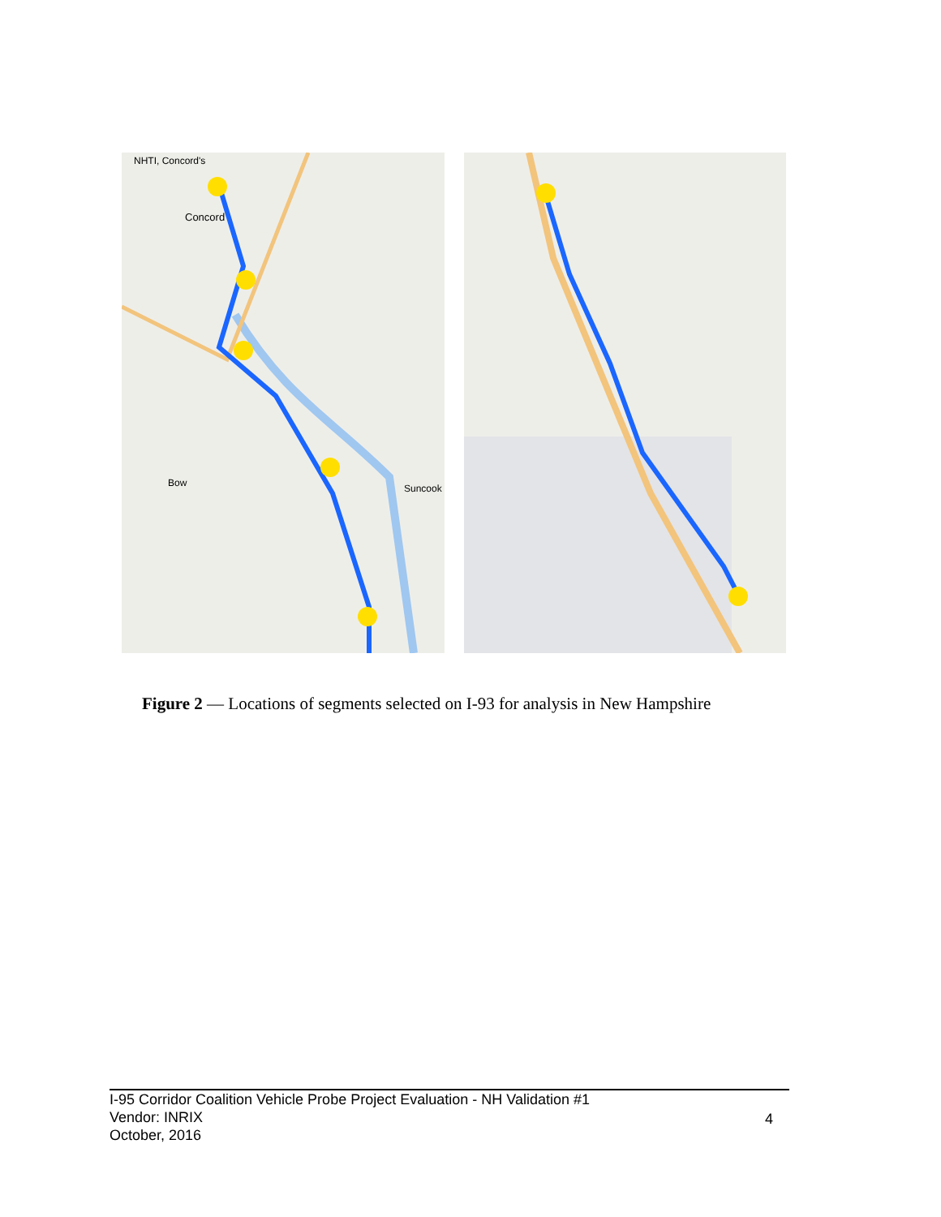NHTI, Concord's
Concord
Bow
Suncook
Figure 2 — Locations of segments selected on I-93 for analysis in New Hampshire
I-95 Corridor Coalition Vehicle Probe Project Evaluation - NH Validation #1
Vendor: INRIX
October, 2016
4